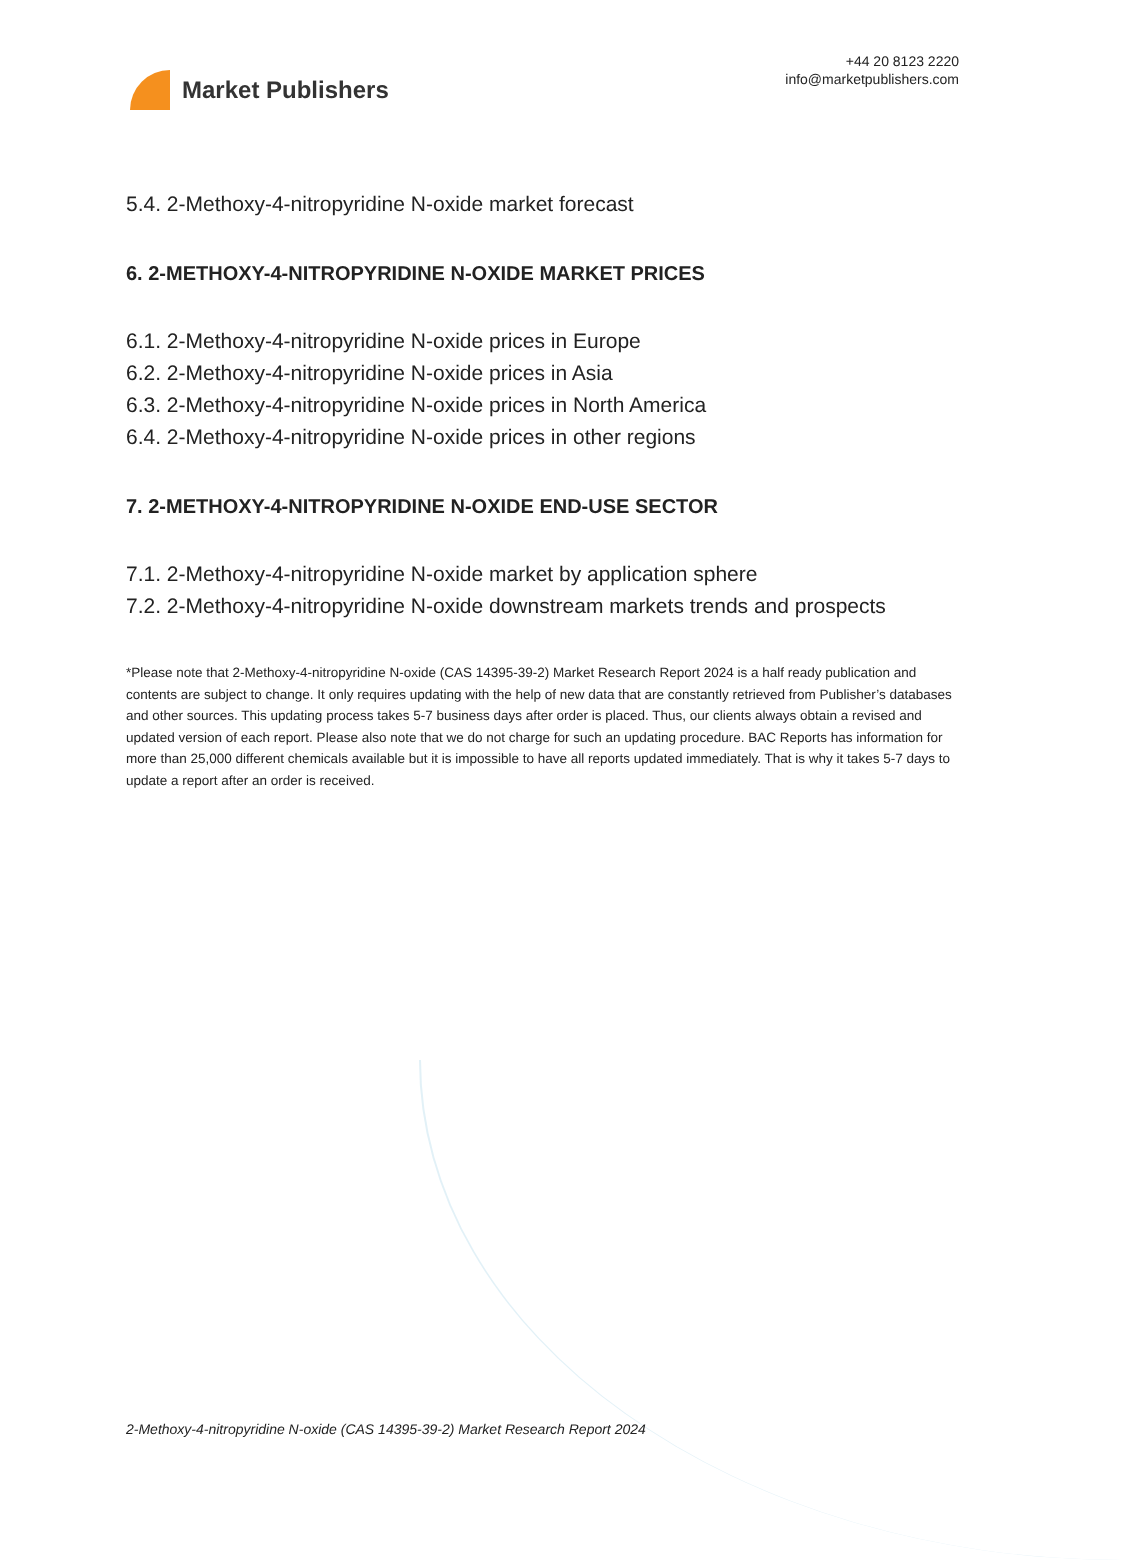Market Publishers
+44 20 8123 2220
info@marketpublishers.com
5.4. 2-Methoxy-4-nitropyridine N-oxide market forecast
6. 2-METHOXY-4-NITROPYRIDINE N-OXIDE MARKET PRICES
6.1. 2-Methoxy-4-nitropyridine N-oxide prices in Europe
6.2. 2-Methoxy-4-nitropyridine N-oxide prices in Asia
6.3. 2-Methoxy-4-nitropyridine N-oxide prices in North America
6.4. 2-Methoxy-4-nitropyridine N-oxide prices in other regions
7. 2-METHOXY-4-NITROPYRIDINE N-OXIDE END-USE SECTOR
7.1. 2-Methoxy-4-nitropyridine N-oxide market by application sphere
7.2. 2-Methoxy-4-nitropyridine N-oxide downstream markets trends and prospects
*Please note that 2-Methoxy-4-nitropyridine N-oxide (CAS 14395-39-2) Market Research Report 2024 is a half ready publication and contents are subject to change. It only requires updating with the help of new data that are constantly retrieved from Publisher’s databases and other sources. This updating process takes 5-7 business days after order is placed. Thus, our clients always obtain a revised and updated version of each report. Please also note that we do not charge for such an updating procedure. BAC Reports has information for more than 25,000 different chemicals available but it is impossible to have all reports updated immediately. That is why it takes 5-7 days to update a report after an order is received.
2-Methoxy-4-nitropyridine N-oxide (CAS 14395-39-2) Market Research Report 2024